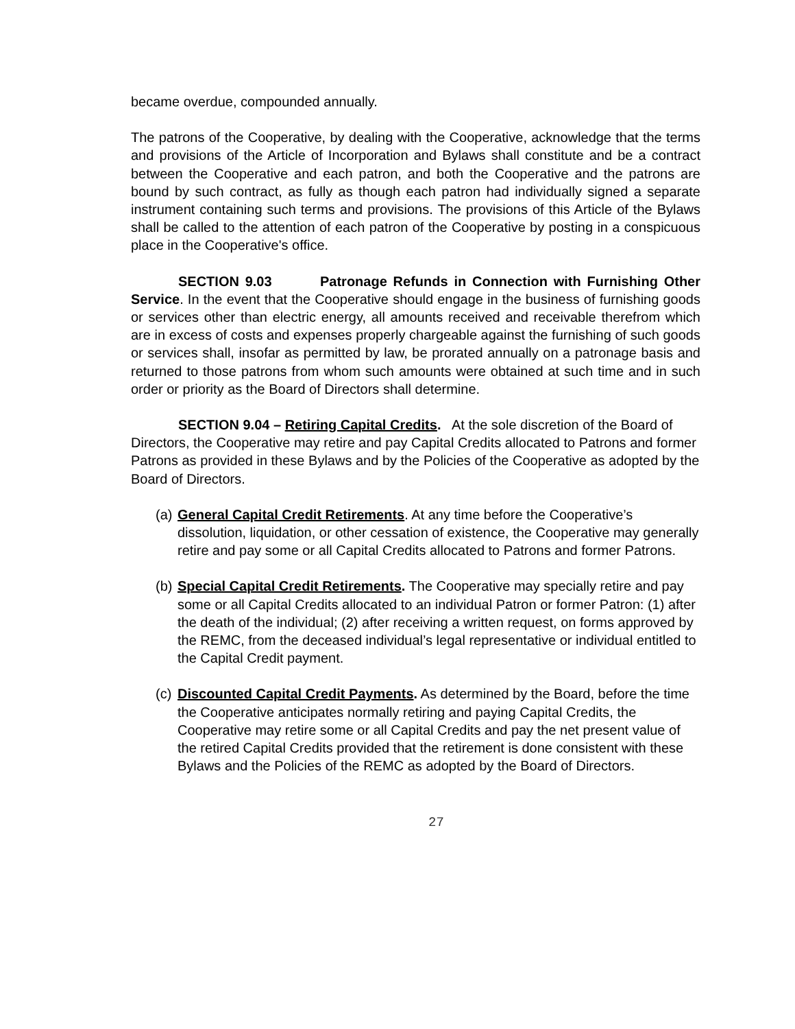became overdue, compounded annually.
The patrons of the Cooperative, by dealing with the Cooperative, acknowledge that the terms and provisions of the Article of Incorporation and Bylaws shall constitute and be a contract between the Cooperative and each patron, and both the Cooperative and the patrons are bound by such contract, as fully as though each patron had individually signed a separate instrument containing such terms and provisions. The provisions of this Article of the Bylaws shall be called to the attention of each patron of the Cooperative by posting in a conspicuous place in the Cooperative's office.
SECTION 9.03 Patronage Refunds in Connection with Furnishing Other Service. In the event that the Cooperative should engage in the business of furnishing goods or services other than electric energy, all amounts received and receivable therefrom which are in excess of costs and expenses properly chargeable against the furnishing of such goods or services shall, insofar as permitted by law, be prorated annually on a patronage basis and returned to those patrons from whom such amounts were obtained at such time and in such order or priority as the Board of Directors shall determine.
SECTION 9.04 – Retiring Capital Credits. At the sole discretion of the Board of Directors, the Cooperative may retire and pay Capital Credits allocated to Patrons and former Patrons as provided in these Bylaws and by the Policies of the Cooperative as adopted by the Board of Directors.
(a) General Capital Credit Retirements. At any time before the Cooperative’s dissolution, liquidation, or other cessation of existence, the Cooperative may generally retire and pay some or all Capital Credits allocated to Patrons and former Patrons.
(b) Special Capital Credit Retirements. The Cooperative may specially retire and pay some or all Capital Credits allocated to an individual Patron or former Patron: (1) after the death of the individual; (2) after receiving a written request, on forms approved by the REMC, from the deceased individual’s legal representative or individual entitled to the Capital Credit payment.
(c) Discounted Capital Credit Payments. As determined by the Board, before the time the Cooperative anticipates normally retiring and paying Capital Credits, the Cooperative may retire some or all Capital Credits and pay the net present value of the retired Capital Credits provided that the retirement is done consistent with these Bylaws and the Policies of the REMC as adopted by the Board of Directors.
27